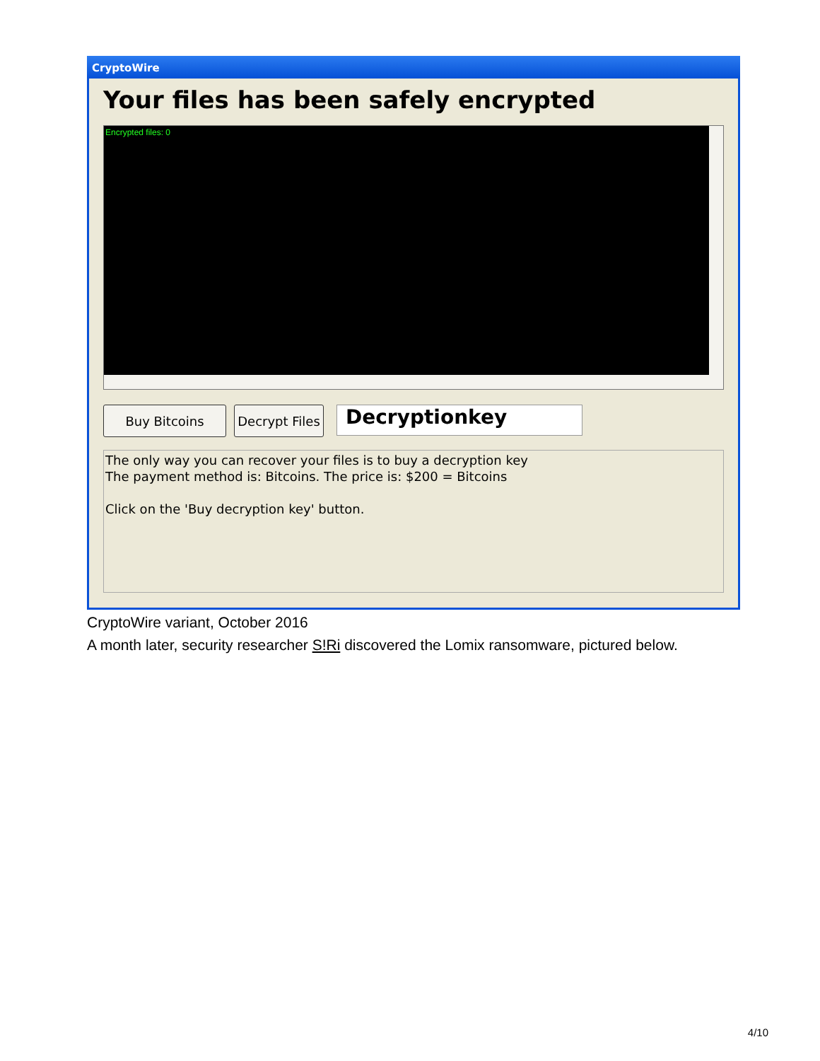CryptoWire
Your files has been safely encrypted
Encrypted files: 0
Buy Bitcoins
Decrypt Files
Decryptionkey
The only way you can recover your files is to buy a decryption key
The payment method is: Bitcoins. The price is: $200 = Bitcoins
Click on the 'Buy decryption key' button.
CryptoWire variant, October 2016
A month later, security researcher S!Ri discovered the Lomix ransomware, pictured below.
4/10